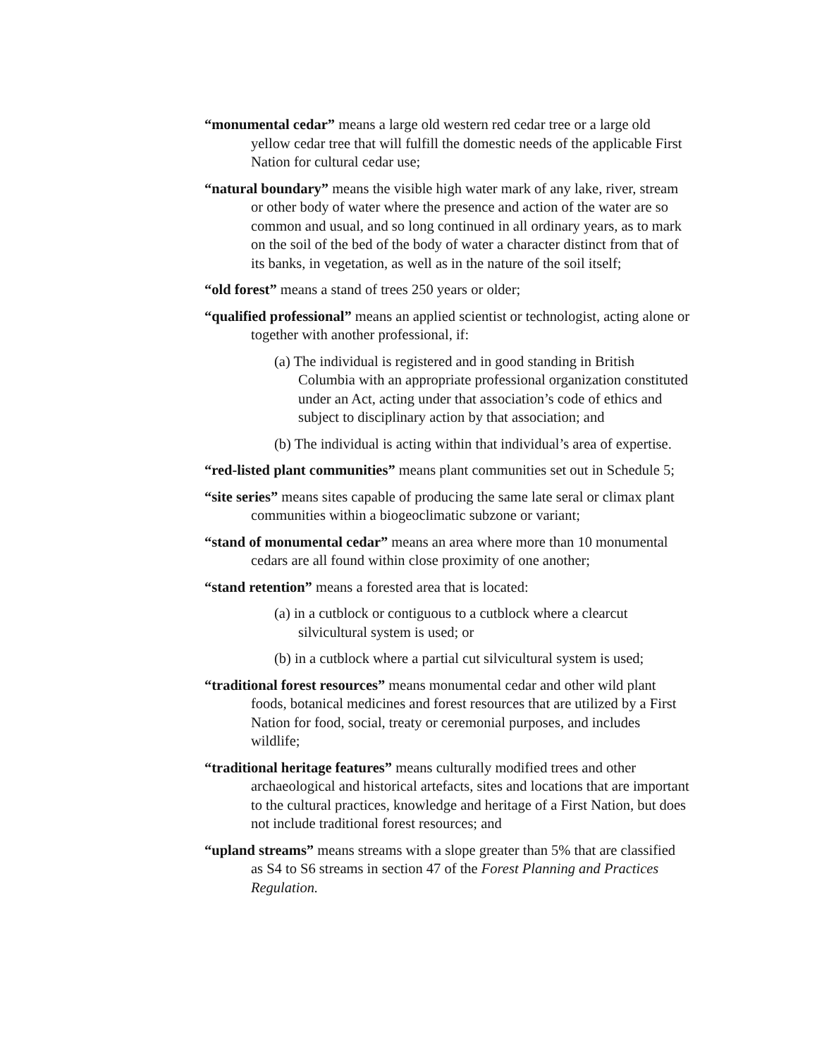“monumental cedar” means a large old western red cedar tree or a large old yellow cedar tree that will fulfill the domestic needs of the applicable First Nation for cultural cedar use;
“natural boundary” means the visible high water mark of any lake, river, stream or other body of water where the presence and action of the water are so common and usual, and so long continued in all ordinary years, as to mark on the soil of the bed of the body of water a character distinct from that of its banks, in vegetation, as well as in the nature of the soil itself;
“old forest” means a stand of trees 250 years or older;
“qualified professional” means an applied scientist or technologist, acting alone or together with another professional, if:
(a) The individual is registered and in good standing in British Columbia with an appropriate professional organization constituted under an Act, acting under that association’s code of ethics and subject to disciplinary action by that association; and
(b) The individual is acting within that individual’s area of expertise.
“red-listed plant communities” means plant communities set out in Schedule 5;
“site series” means sites capable of producing the same late seral or climax plant communities within a biogeoclimatic subzone or variant;
“stand of monumental cedar” means an area where more than 10 monumental cedars are all found within close proximity of one another;
“stand retention” means a forested area that is located:
(a) in a cutblock or contiguous to a cutblock where a clearcut silvicultural system is used; or
(b) in a cutblock where a partial cut silvicultural system is used;
“traditional forest resources” means monumental cedar and other wild plant foods, botanical medicines and forest resources that are utilized by a First Nation for food, social, treaty or ceremonial purposes, and includes wildlife;
“traditional heritage features” means culturally modified trees and other archaeological and historical artefacts, sites and locations that are important to the cultural practices, knowledge and heritage of a First Nation, but does not include traditional forest resources; and
“upland streams” means streams with a slope greater than 5% that are classified as S4 to S6 streams in section 47 of the Forest Planning and Practices Regulation.